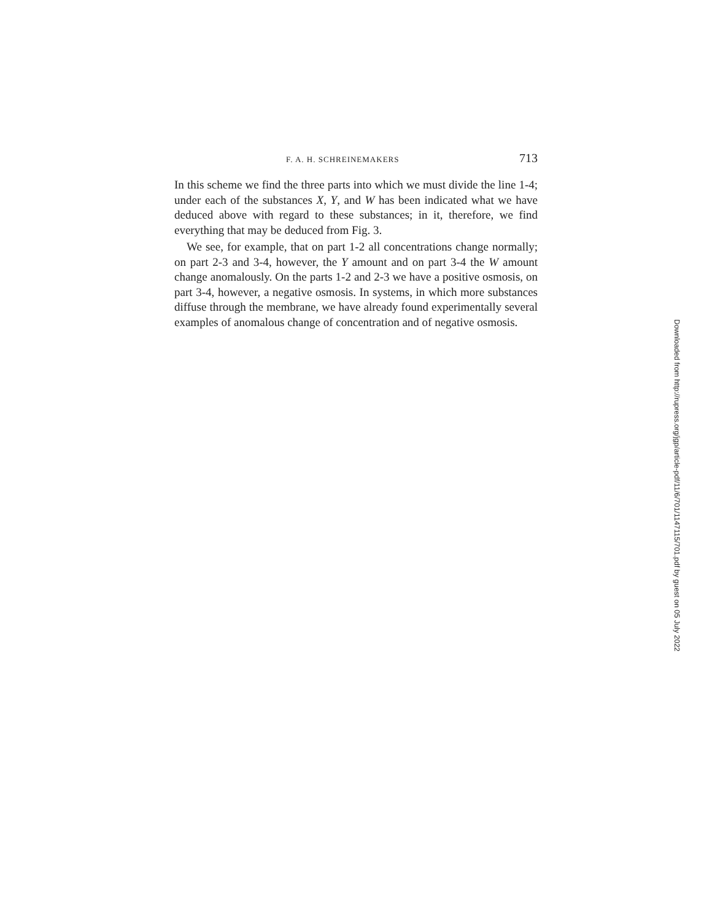F. A. H. SCHREINEMAKERS 713
In this scheme we find the three parts into which we must divide the line 1-4; under each of the substances X, Y, and W has been indicated what we have deduced above with regard to these substances; in it, therefore, we find everything that may be deduced from Fig. 3.
We see, for example, that on part 1-2 all concentrations change normally; on part 2-3 and 3-4, however, the Y amount and on part 3-4 the W amount change anomalously. On the parts 1-2 and 2-3 we have a positive osmosis, on part 3-4, however, a negative osmosis. In systems, in which more substances diffuse through the membrane, we have already found experimentally several examples of anomalous change of concentration and of negative osmosis.
Downloaded from http://rupress.org/jgp/article-pdf/11/6/701/1147115/701.pdf by guest on 05 July 2022